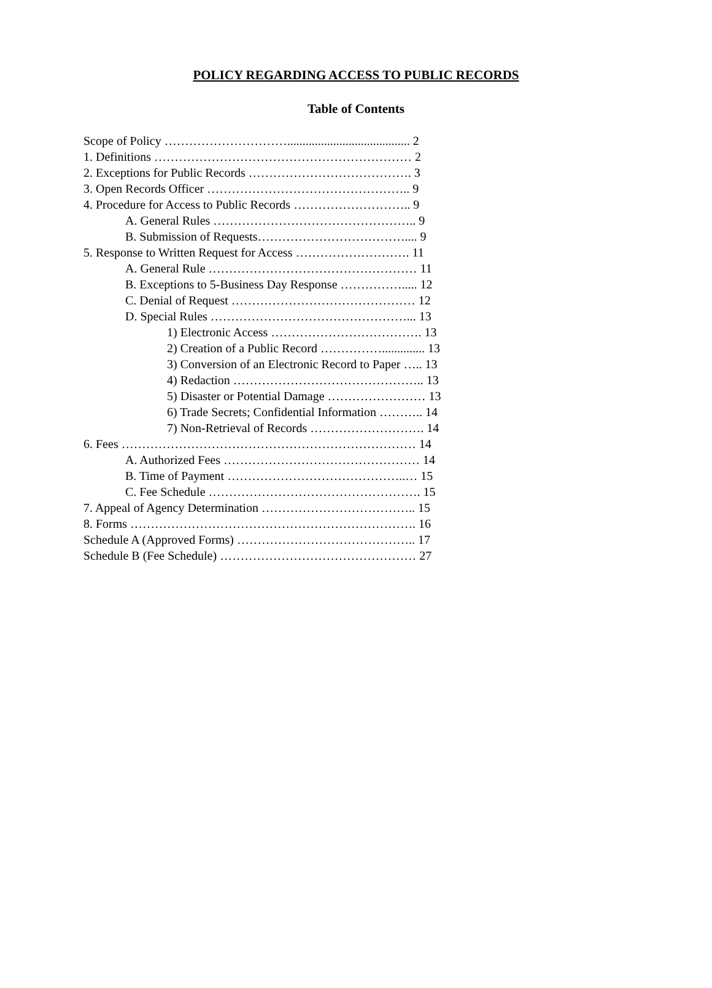POLICY REGARDING ACCESS TO PUBLIC RECORDS
Table of Contents
Scope of Policy …………………………........................................ 2
1. Definitions ……………………………………………………… 2
2. Exceptions for Public Records …………………………………. 3
3. Open Records Officer ………………………………………….. 9
4. Procedure for Access to Public Records ……………………….. 9
A. General Rules ………………………………………….. 9
B. Submission of Requests……………………………….... 9
5. Response to Written Request for Access ………………………. 11
A. General Rule …………………………………………… 11
B. Exceptions to 5-Business Day Response ……………..... 12
C. Denial of Request ……………………………………… 12
D. Special Rules …………………………………………... 13
1) Electronic Access ………………………………. 13
2) Creation of a Public Record …………….............. 13
3) Conversion of an Electronic Record to Paper ….. 13
4) Redaction ……………………………………….. 13
5) Disaster or Potential Damage …………………… 13
6) Trade Secrets; Confidential Information ……….. 14
7) Non-Retrieval of Records ………………………. 14
6. Fees ……………………………………………………………… 14
A. Authorized Fees ………………………………………… 14
B. Time of Payment ……………………………………..… 15
C. Fee Schedule ……………………………………………. 15
7. Appeal of Agency Determination ……………………………….. 15
8. Forms ……………………………………………………………. 16
Schedule A (Approved Forms) …………………………………….. 17
Schedule B (Fee Schedule) ………………………………………… 27